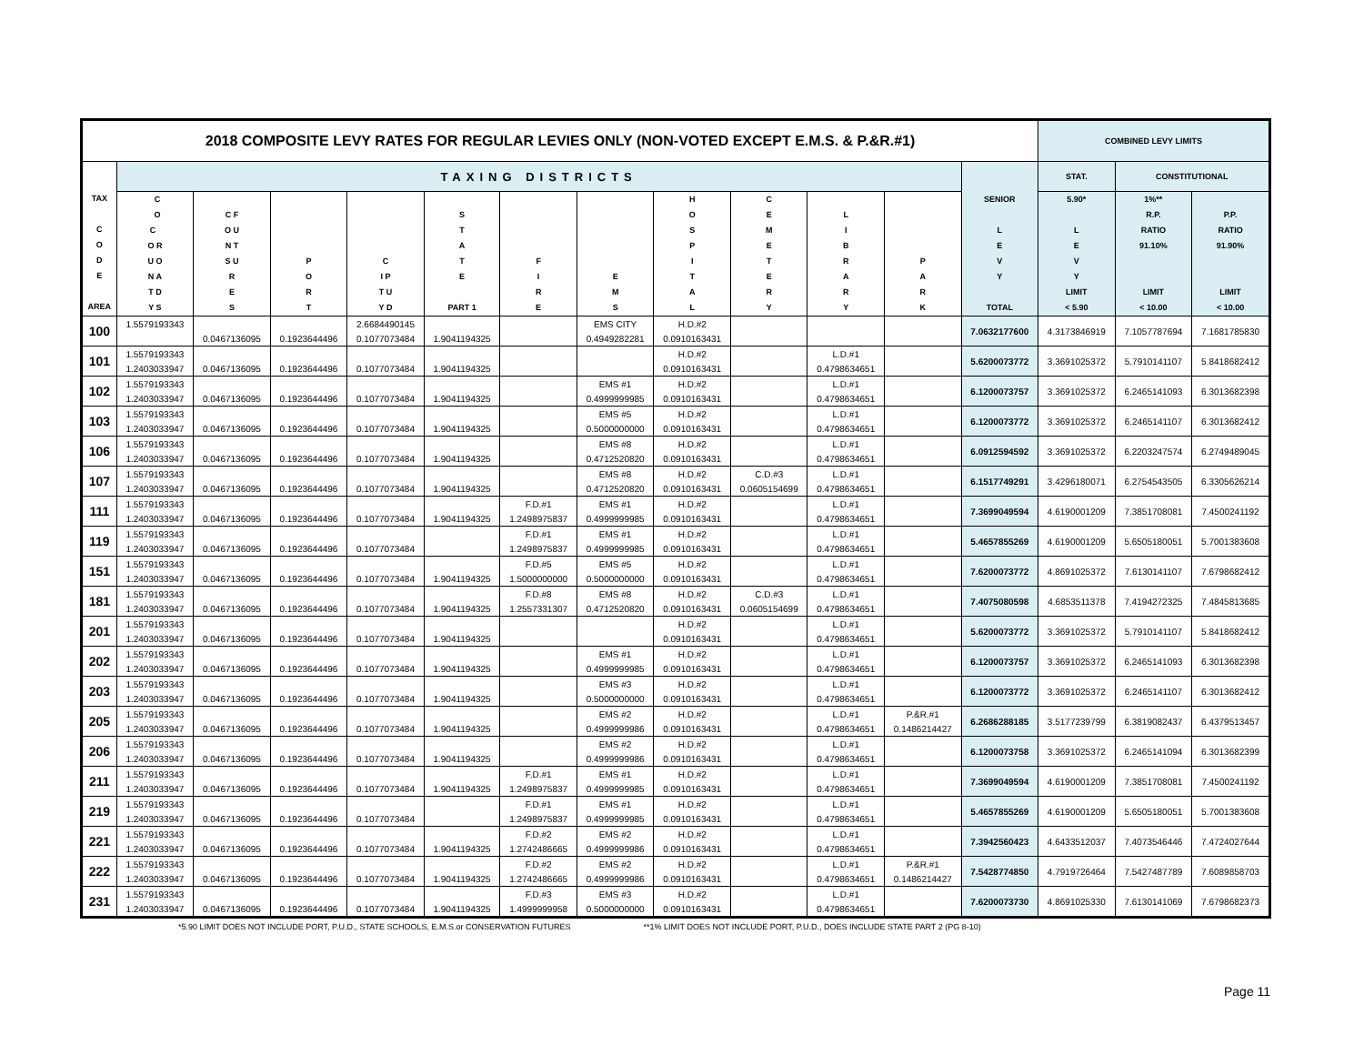| 2018 COMPOSITE LEVY RATES FOR REGULAR LEVIES ONLY (NON-VOTED EXCEPT E.M.S. & P.&R.#1) | | | | | | | | | | | | | COMBINED LEVY LIMITS | | |
| --- | --- | --- | --- | --- | --- | --- | --- | --- | --- | --- | --- | --- | --- | --- | --- |
| TAX C O D E AREA | TAXING DISTRICTS | | | | | | | | | | | SENIOR L E V Y TOTAL | STAT. | CONSTITUTIONAL | |
| | C O C O R U O N A T D Y S | C F O U N T S U R E S | P O R T | C I P T U Y D | S T A T E PART 1 | F I R E | E M S | H O S P I T A L | C E M E T E R Y | L I B R A R Y | P A R K | | 5.90* L E V Y LIMIT < 5.90 | 1%** R.P. RATIO 91.10% LIMIT < 10.00 | P.P. RATIO 91.90% LIMIT < 10.00 |
| 100 | 1.5579193343 | | | 2.6684490145 | | | EMS CITY | H.D.#2 | | | | 7.0632177600 | 4.3173846919 | 7.1057787694 | 7.1681785830 |
| | | 0.0467136095 | 0.1923644496 | 0.1077073484 | 1.9041194325 | | 0.4949282281 | 0.0910163431 | | | | | | | |
| 101 | 1.5579193343 | | | | | | | H.D.#2 | | L.D.#1 | | 5.6200073772 | 3.3691025372 | 5.7910141107 | 5.8418682412 |
| | 1.2403033947 | 0.0467136095 | 0.1923644496 | 0.1077073484 | 1.9041194325 | | | 0.0910163431 | | 0.4798634651 | | | | | |
| 102 | 1.5579193343 | | | | | | EMS #1 | H.D.#2 | | L.D.#1 | | 6.1200073757 | 3.3691025372 | 6.2465141093 | 6.3013682398 |
| | 1.2403033947 | 0.0467136095 | 0.1923644496 | 0.1077073484 | 1.9041194325 | | 0.4999999985 | 0.0910163431 | | 0.4798634651 | | | | | |
| 103 | 1.5579193343 | | | | | | EMS #5 | H.D.#2 | | L.D.#1 | | 6.1200073772 | 3.3691025372 | 6.2465141107 | 6.3013682412 |
| | 1.2403033947 | 0.0467136095 | 0.1923644496 | 0.1077073484 | 1.9041194325 | | 0.5000000000 | 0.0910163431 | | 0.4798634651 | | | | | |
| 106 | 1.5579193343 | | | | | | EMS #8 | H.D.#2 | | L.D.#1 | | 6.0912594592 | 3.3691025372 | 6.2203247574 | 6.2749489045 |
| | 1.2403033947 | 0.0467136095 | 0.1923644496 | 0.1077073484 | 1.9041194325 | | 0.4712520820 | 0.0910163431 | | 0.4798634651 | | | | | |
| 107 | 1.5579193343 | | | | | | EMS #8 | H.D.#2 | C.D.#3 | L.D.#1 | | 6.1517749291 | 3.4296180071 | 6.2754543505 | 6.3305626214 |
| | 1.2403033947 | 0.0467136095 | 0.1923644496 | 0.1077073484 | 1.9041194325 | | 0.4712520820 | 0.0910163431 | 0.0605154699 | 0.4798634651 | | | | | |
| 111 | 1.5579193343 | | | | | F.D.#1 | EMS #1 | H.D.#2 | | L.D.#1 | | 7.3699049594 | 4.6190001209 | 7.3851708081 | 7.4500241192 |
| | 1.2403033947 | 0.0467136095 | 0.1923644496 | 0.1077073484 | 1.9041194325 | 1.2498975837 | 0.4999999985 | 0.0910163431 | | 0.4798634651 | | | | | |
| 119 | 1.5579193343 | | | | | F.D.#1 | EMS #1 | H.D.#2 | | L.D.#1 | | 5.4657855269 | 4.6190001209 | 5.6505180051 | 5.7001383608 |
| | 1.2403033947 | 0.0467136095 | 0.1923644496 | 0.1077073484 | | 1.2498975837 | 0.4999999985 | 0.0910163431 | | 0.4798634651 | | | | | |
| 151 | 1.5579193343 | | | | | F.D.#5 | EMS #5 | H.D.#2 | | L.D.#1 | | 7.6200073772 | 4.8691025372 | 7.6130141107 | 7.6798682412 |
| | 1.2403033947 | 0.0467136095 | 0.1923644496 | 0.1077073484 | 1.9041194325 | 1.5000000000 | 0.5000000000 | 0.0910163431 | | 0.4798634651 | | | | | |
| 181 | 1.5579193343 | | | | | F.D.#8 | EMS #8 | H.D.#2 | C.D.#3 | L.D.#1 | | 7.4075080598 | 4.6853511378 | 7.4194272325 | 7.4845813685 |
| | 1.2403033947 | 0.0467136095 | 0.1923644496 | 0.1077073484 | 1.9041194325 | 1.2557331307 | 0.4712520820 | 0.0910163431 | 0.0605154699 | 0.4798634651 | | | | | |
| 201 | 1.5579193343 | | | | | | | H.D.#2 | | L.D.#1 | | 5.6200073772 | 3.3691025372 | 5.7910141107 | 5.8418682412 |
| | 1.2403033947 | 0.0467136095 | 0.1923644496 | 0.1077073484 | 1.9041194325 | | | 0.0910163431 | | 0.4798634651 | | | | | |
| 202 | 1.5579193343 | | | | | | EMS #1 | H.D.#2 | | L.D.#1 | | 6.1200073757 | 3.3691025372 | 6.2465141093 | 6.3013682398 |
| | 1.2403033947 | 0.0467136095 | 0.1923644496 | 0.1077073484 | 1.9041194325 | | 0.4999999985 | 0.0910163431 | | 0.4798634651 | | | | | |
| 203 | 1.5579193343 | | | | | | EMS #3 | H.D.#2 | | L.D.#1 | | 6.1200073772 | 3.3691025372 | 6.2465141107 | 6.3013682412 |
| | 1.2403033947 | 0.0467136095 | 0.1923644496 | 0.1077073484 | 1.9041194325 | | 0.5000000000 | 0.0910163431 | | 0.4798634651 | | | | | |
| 205 | 1.5579193343 | | | | | | EMS #2 | H.D.#2 | | L.D.#1 | P.&R.#1 | 6.2686288185 | 3.5177239799 | 6.3819082437 | 6.4379513457 |
| | 1.2403033947 | 0.0467136095 | 0.1923644496 | 0.1077073484 | 1.9041194325 | | 0.4999999986 | 0.0910163431 | | 0.4798634651 | 0.1486214427 | | | | |
| 206 | 1.5579193343 | | | | | | EMS #2 | H.D.#2 | | L.D.#1 | | 6.1200073758 | 3.3691025372 | 6.2465141094 | 6.3013682399 |
| | 1.2403033947 | 0.0467136095 | 0.1923644496 | 0.1077073484 | 1.9041194325 | | 0.4999999986 | 0.0910163431 | | 0.4798634651 | | | | | |
| 211 | 1.5579193343 | | | | | F.D.#1 | EMS #1 | H.D.#2 | | L.D.#1 | | 7.3699049594 | 4.6190001209 | 7.3851708081 | 7.4500241192 |
| | 1.2403033947 | 0.0467136095 | 0.1923644496 | 0.1077073484 | 1.9041194325 | 1.2498975837 | 0.4999999985 | 0.0910163431 | | 0.4798634651 | | | | | |
| 219 | 1.5579193343 | | | | | F.D.#1 | EMS #1 | H.D.#2 | | L.D.#1 | | 5.4657855269 | 4.6190001209 | 5.6505180051 | 5.7001383608 |
| | 1.2403033947 | 0.0467136095 | 0.1923644496 | 0.1077073484 | | 1.2498975837 | 0.4999999985 | 0.0910163431 | | 0.4798634651 | | | | | |
| 221 | 1.5579193343 | | | | | F.D.#2 | EMS #2 | H.D.#2 | | L.D.#1 | | 7.3942560423 | 4.6433512037 | 7.4073546446 | 7.4724027644 |
| | 1.2403033947 | 0.0467136095 | 0.1923644496 | 0.1077073484 | 1.9041194325 | 1.2742486665 | 0.4999999986 | 0.0910163431 | | 0.4798634651 | | | | | |
| 222 | 1.5579193343 | | | | | F.D.#2 | EMS #2 | H.D.#2 | | L.D.#1 | P.&R.#1 | 7.5428774850 | 4.7919726464 | 7.5427487789 | 7.6089858703 |
| | 1.2403033947 | 0.0467136095 | 0.1923644496 | 0.1077073484 | 1.9041194325 | 1.2742486665 | 0.4999999986 | 0.0910163431 | | 0.4798634651 | 0.1486214427 | | | | |
| 231 | 1.5579193343 | | | | | F.D.#3 | EMS #3 | H.D.#2 | | L.D.#1 | | 7.6200073730 | 4.8691025330 | 7.6130141069 | 7.6798682373 |
| | 1.2403033947 | 0.0467136095 | 0.1923644496 | 0.1077073484 | 1.9041194325 | 1.4999999958 | 0.5000000000 | 0.0910163431 | | 0.4798634651 | | | | | |
*5.90 LIMIT DOES NOT INCLUDE PORT, P.U.D., STATE SCHOOLS, E.M.S.or CONSERVATION FUTURES **1% LIMIT DOES NOT INCLUDE PORT, P.U.D., DOES INCLUDE STATE PART 2 (PG 8-10)
Page 11